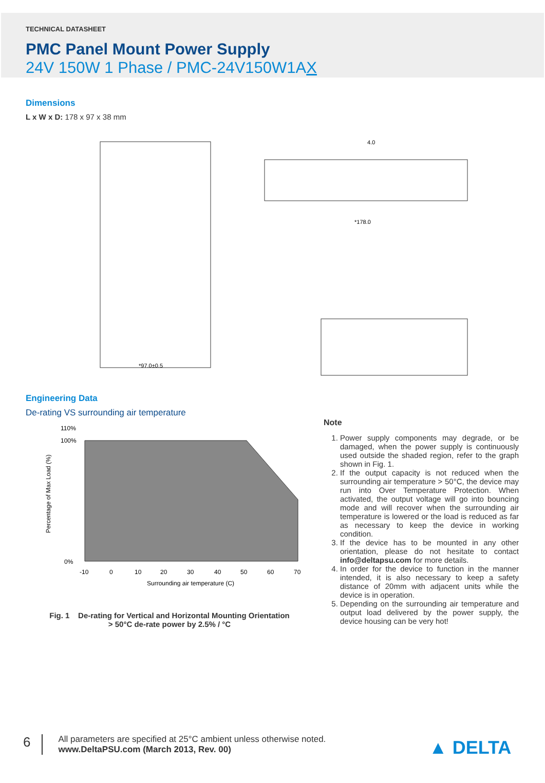TECHNICAL DATASHEET
PMC Panel Mount Power Supply
24V 150W 1 Phase / PMC-24V150W1AX
Dimensions
L x W x D: 178 x 97 x 38 mm
*178.0
*97.0±0.5
4.0
Engineering Data
De-rating VS surrounding air temperature
110%
100%
0%
-10
0
10
20
30
40
50
60
70
Surrounding air temperature (C)
Percentage of Max Load (%)
Fig. 1 De-rating for Vertical and Horizontal Mounting Orientation
> 50°C de-rate power by 2.5% / °C
Note
1. Power supply components may degrade, or be damaged, when the power supply is continuously used outside the shaded region, refer to the graph shown in Fig. 1.
2. If the output capacity is not reduced when the surrounding air temperature > 50°C, the device may run into Over Temperature Protection. When activated, the output voltage will go into bouncing mode and will recover when the surrounding air temperature is lowered or the load is reduced as far as necessary to keep the device in working condition.
3. If the device has to be mounted in any other orientation, please do not hesitate to contact info@deltapsu.com for more details.
4. In order for the device to function in the manner intended, it is also necessary to keep a safety distance of 20mm with adjacent units while the device is in operation.
5. Depending on the surrounding air temperature and output load delivered by the power supply, the device housing can be very hot!
6
All parameters are specified at 25°C ambient unless otherwise noted.
www.DeltaPSU.com (March 2013, Rev. 00)
▲ DELTA